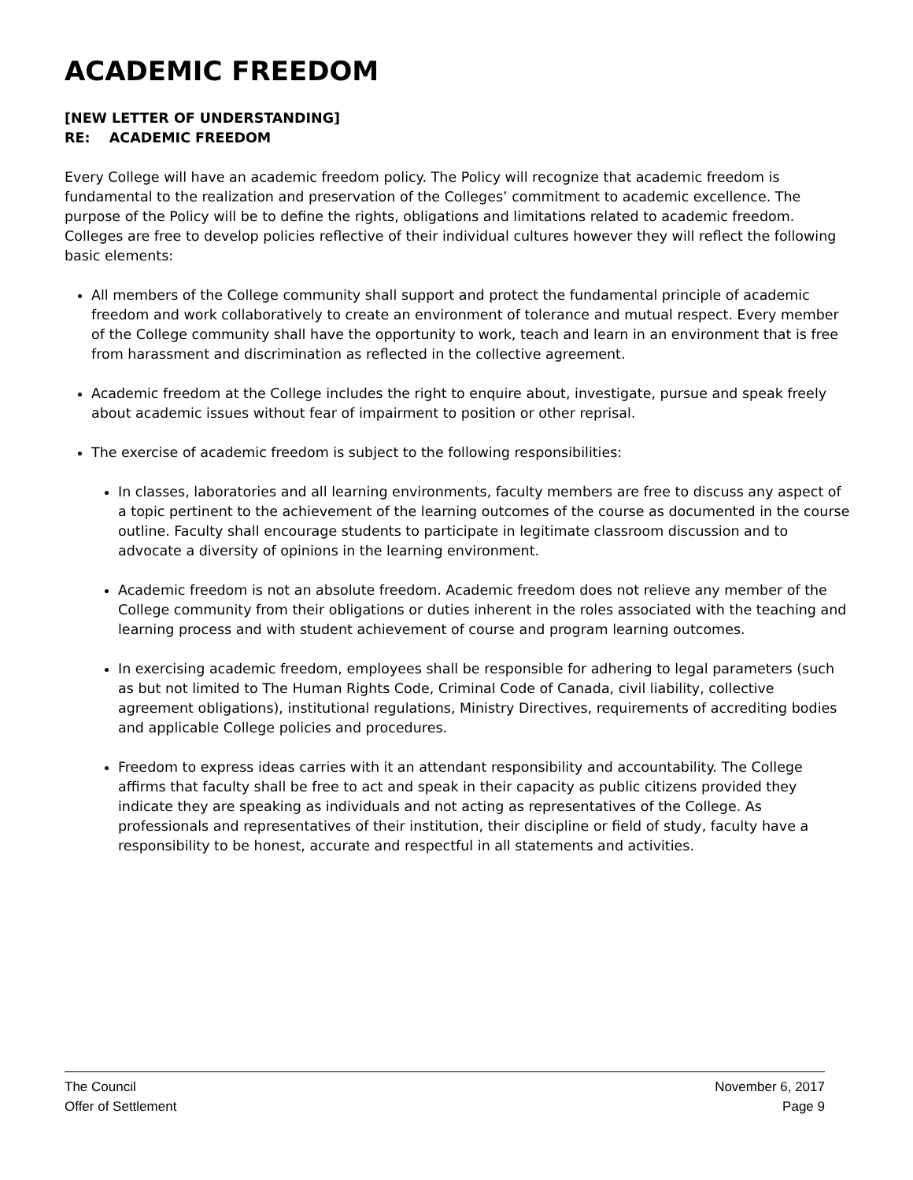ACADEMIC FREEDOM
[NEW LETTER OF UNDERSTANDING]
RE: ACADEMIC FREEDOM
Every College will have an academic freedom policy. The Policy will recognize that academic freedom is fundamental to the realization and preservation of the Colleges’ commitment to academic excellence. The purpose of the Policy will be to define the rights, obligations and limitations related to academic freedom. Colleges are free to develop policies reflective of their individual cultures however they will reflect the following basic elements:
All members of the College community shall support and protect the fundamental principle of academic freedom and work collaboratively to create an environment of tolerance and mutual respect. Every member of the College community shall have the opportunity to work, teach and learn in an environment that is free from harassment and discrimination as reflected in the collective agreement.
Academic freedom at the College includes the right to enquire about, investigate, pursue and speak freely about academic issues without fear of impairment to position or other reprisal.
The exercise of academic freedom is subject to the following responsibilities:
In classes, laboratories and all learning environments, faculty members are free to discuss any aspect of a topic pertinent to the achievement of the learning outcomes of the course as documented in the course outline. Faculty shall encourage students to participate in legitimate classroom discussion and to advocate a diversity of opinions in the learning environment.
Academic freedom is not an absolute freedom. Academic freedom does not relieve any member of the College community from their obligations or duties inherent in the roles associated with the teaching and learning process and with student achievement of course and program learning outcomes.
In exercising academic freedom, employees shall be responsible for adhering to legal parameters (such as but not limited to The Human Rights Code, Criminal Code of Canada, civil liability, collective agreement obligations), institutional regulations, Ministry Directives, requirements of accrediting bodies and applicable College policies and procedures.
Freedom to express ideas carries with it an attendant responsibility and accountability. The College affirms that faculty shall be free to act and speak in their capacity as public citizens provided they indicate they are speaking as individuals and not acting as representatives of the College. As professionals and representatives of their institution, their discipline or field of study, faculty have a responsibility to be honest, accurate and respectful in all statements and activities.
The Council November 6, 2017
Offer of Settlement Page 9